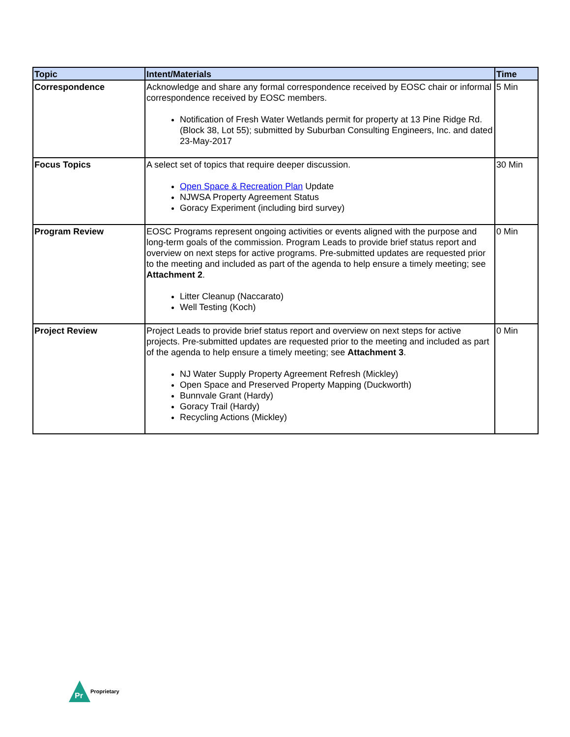| Topic | Intent/Materials | Time |
| --- | --- | --- |
| Correspondence | Acknowledge and share any formal correspondence received by EOSC chair or informal correspondence received by EOSC members. Notification of Fresh Water Wetlands permit for property at 13 Pine Ridge Rd. (Block 38, Lot 55); submitted by Suburban Consulting Engineers, Inc. and dated 23-May-2017 | 5 Min |
| Focus Topics | A select set of topics that require deeper discussion. Open Space & Recreation Plan Update NJWSA Property Agreement Status Goracy Experiment (including bird survey) | 30 Min |
| Program Review | EOSC Programs represent ongoing activities or events aligned with the purpose and long-term goals of the commission. Program Leads to provide brief status report and overview on next steps for active programs. Pre-submitted updates are requested prior to the meeting and included as part of the agenda to help ensure a timely meeting; see Attachment 2 . Litter Cleanup (Naccarato) Well Testing (Koch) | 0 Min |
| Project Review | Project Leads to provide brief status report and overview on next steps for active projects. Pre-submitted updates are requested prior to the meeting and included as part of the agenda to help ensure a timely meeting; see Attachment 3 . NJ Water Supply Property Agreement Refresh (Mickley) Open Space and Preserved Property Mapping (Duckworth) Bunnvale Grant (Hardy) Goracy Trail (Hardy) Recycling Actions (Mickley) | 0 Min |
Pr
Proprietary